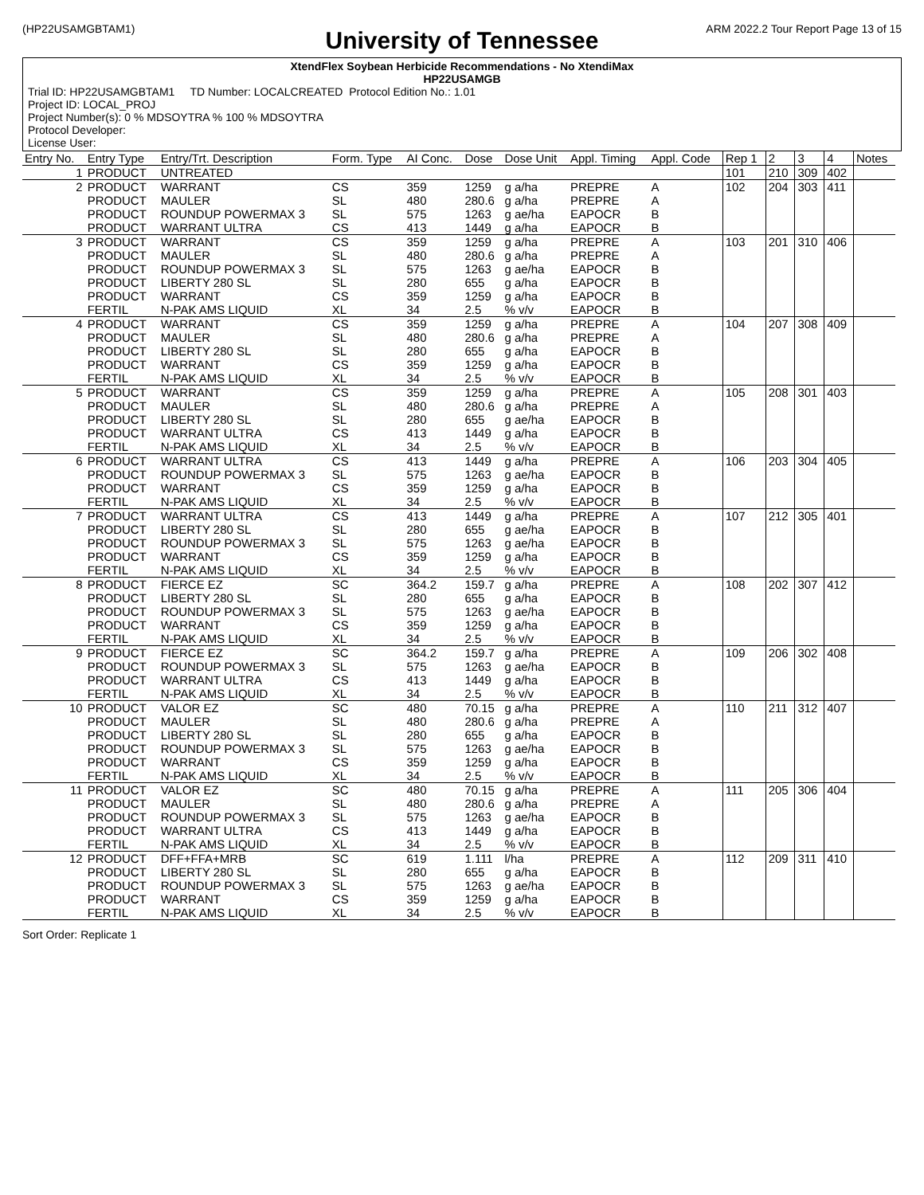(HP22USAMGBTAM1) ARM 2022.2 Tour Report Page 13 of 15
University of Tennessee
XtendFlex Soybean Herbicide Recommendations - No XtendiMax
HP22USAMGB
Trial ID: HP22USAMGBTAM1 TD Number: LOCALCREATED Protocol Edition No.: 1.01
Project ID: LOCAL_PROJ
Project Number(s): 0 % MDSOYTRA % 100 % MDSOYTRA
Protocol Developer:
License User:
| Entry No. | Entry Type | Entry/Trt. Description | Form. Type | AI Conc. | Dose | Dose Unit | Appl. Timing | Appl. Code | Rep 1 | 2 | 3 | 4 | Notes |
| --- | --- | --- | --- | --- | --- | --- | --- | --- | --- | --- | --- | --- | --- |
| 1 | PRODUCT | UNTREATED | | | | | | | 101 | 210 | 309 | 402 | |
| 2 | PRODUCT PRODUCT PRODUCT PRODUCT | WARRANT MAULER ROUNDUP POWERMAX 3 WARRANT ULTRA | CS SL SL CS | 359 480 575 413 | 1259 280.6 1263 1449 | g a/ha g a/ha g ae/ha g a/ha | PREPRE PREPRE EAPOCR EAPOCR | A A B B | 102 | 204 | 303 | 411 | |
| 3 | PRODUCT PRODUCT PRODUCT PRODUCT PRODUCT FERTIL | WARRANT MAULER ROUNDUP POWERMAX 3 LIBERTY 280 SL WARRANT N-PAK AMS LIQUID | CS SL SL SL CS XL | 359 480 575 280 359 34 | 1259 280.6 1263 655 1259 2.5 | g a/ha g a/ha g ae/ha g a/ha g a/ha % v/v | PREPRE PREPRE EAPOCR EAPOCR EAPOCR EAPOCR | A A B B B B | 103 | 201 | 310 | 406 | |
| 4 | PRODUCT PRODUCT PRODUCT PRODUCT FERTIL | WARRANT MAULER LIBERTY 280 SL WARRANT N-PAK AMS LIQUID | CS SL SL CS XL | 359 480 280 359 34 | 1259 280.6 655 1259 2.5 | g a/ha g a/ha g a/ha g a/ha % v/v | PREPRE PREPRE EAPOCR EAPOCR EAPOCR | A A B B B | 104 | 207 | 308 | 409 | |
| 5 | PRODUCT PRODUCT PRODUCT PRODUCT FERTIL | WARRANT MAULER LIBERTY 280 SL WARRANT ULTRA N-PAK AMS LIQUID | CS SL SL CS XL | 359 480 280 413 34 | 1259 280.6 655 1449 2.5 | g a/ha g a/ha g ae/ha g a/ha % v/v | PREPRE PREPRE EAPOCR EAPOCR EAPOCR | A A B B B | 105 | 208 | 301 | 403 | |
| 6 | PRODUCT PRODUCT PRODUCT FERTIL | WARRANT ULTRA ROUNDUP POWERMAX 3 WARRANT N-PAK AMS LIQUID | CS SL CS XL | 413 575 359 34 | 1449 1263 1259 2.5 | g a/ha g ae/ha g a/ha % v/v | PREPRE EAPOCR EAPOCR EAPOCR | A B B B | 106 | 203 | 304 | 405 | |
| 7 | PRODUCT PRODUCT PRODUCT PRODUCT FERTIL | WARRANT ULTRA LIBERTY 280 SL ROUNDUP POWERMAX 3 WARRANT N-PAK AMS LIQUID | CS SL SL CS XL | 413 280 575 359 34 | 1449 655 1263 1259 2.5 | g a/ha g ae/ha g ae/ha g a/ha % v/v | PREPRE EAPOCR EAPOCR EAPOCR EAPOCR | A B B B B | 107 | 212 | 305 | 401 | |
| 8 | PRODUCT PRODUCT PRODUCT PRODUCT FERTIL | FIERCE EZ LIBERTY 280 SL ROUNDUP POWERMAX 3 WARRANT N-PAK AMS LIQUID | SC SL SL CS XL | 364.2 280 575 359 34 | 159.7 655 1263 1259 2.5 | g a/ha g a/ha g ae/ha g a/ha % v/v | PREPRE EAPOCR EAPOCR EAPOCR EAPOCR | A B B B B | 108 | 202 | 307 | 412 | |
| 9 | PRODUCT PRODUCT PRODUCT FERTIL | FIERCE EZ ROUNDUP POWERMAX 3 WARRANT ULTRA N-PAK AMS LIQUID | SC SL CS XL | 364.2 575 413 34 | 159.7 1263 1449 2.5 | g a/ha g ae/ha g a/ha % v/v | PREPRE EAPOCR EAPOCR EAPOCR | A B B B | 109 | 206 | 302 | 408 | |
| 10 | PRODUCT PRODUCT PRODUCT PRODUCT PRODUCT FERTIL | VALOR EZ MAULER LIBERTY 280 SL ROUNDUP POWERMAX 3 WARRANT N-PAK AMS LIQUID | SC SL SL SL CS XL | 480 480 280 575 359 34 | 70.15 280.6 655 1263 1259 2.5 | g a/ha g a/ha g a/ha g ae/ha g a/ha % v/v | PREPRE PREPRE EAPOCR EAPOCR EAPOCR EAPOCR | A A B B B B | 110 | 211 | 312 | 407 | |
| 11 | PRODUCT PRODUCT PRODUCT PRODUCT FERTIL | VALOR EZ MAULER ROUNDUP POWERMAX 3 WARRANT ULTRA N-PAK AMS LIQUID | SC SL SL CS XL | 480 480 575 413 34 | 70.15 280.6 1263 1449 2.5 | g a/ha g a/ha g ae/ha g a/ha % v/v | PREPRE PREPRE EAPOCR EAPOCR EAPOCR | A A B B B | 111 | 205 | 306 | 404 | |
| 12 | PRODUCT PRODUCT PRODUCT PRODUCT FERTIL | DFF+FFA+MRB LIBERTY 280 SL ROUNDUP POWERMAX 3 WARRANT N-PAK AMS LIQUID | SC SL SL CS XL | 619 280 575 359 34 | 1.111 655 1263 1259 2.5 | l/ha g a/ha g ae/ha g a/ha % v/v | PREPRE EAPOCR EAPOCR EAPOCR EAPOCR | A B B B B | 112 | 209 | 311 | 410 | |
Sort Order: Replicate 1